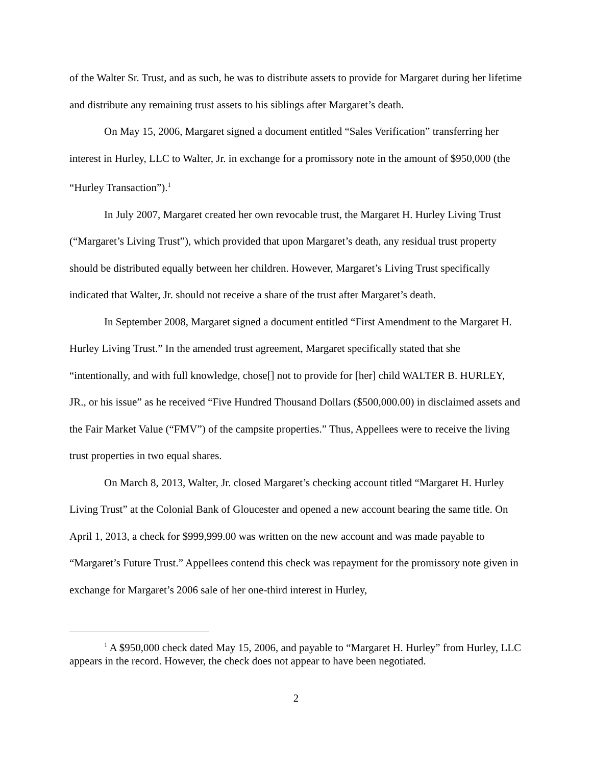of the Walter Sr. Trust, and as such, he was to distribute assets to provide for Margaret during her lifetime and distribute any remaining trust assets to his siblings after Margaret’s death.
On May 15, 2006, Margaret signed a document entitled “Sales Verification” transferring her interest in Hurley, LLC to Walter, Jr. in exchange for a promissory note in the amount of $950,000 (the “Hurley Transaction”).<sup>1</sup>
In July 2007, Margaret created her own revocable trust, the Margaret H. Hurley Living Trust (“Margaret’s Living Trust”), which provided that upon Margaret’s death, any residual trust property should be distributed equally between her children. However, Margaret’s Living Trust specifically indicated that Walter, Jr. should not receive a share of the trust after Margaret’s death.
In September 2008, Margaret signed a document entitled “First Amendment to the Margaret H. Hurley Living Trust.” In the amended trust agreement, Margaret specifically stated that she “intentionally, and with full knowledge, chose[] not to provide for [her] child WALTER B. HURLEY, JR., or his issue” as he received “Five Hundred Thousand Dollars ($500,000.00) in disclaimed assets and the Fair Market Value (“FMV”) of the campsite properties.” Thus, Appellees were to receive the living trust properties in two equal shares.
On March 8, 2013, Walter, Jr. closed Margaret’s checking account titled “Margaret H. Hurley Living Trust” at the Colonial Bank of Gloucester and opened a new account bearing the same title. On April 1, 2013, a check for $999,999.00 was written on the new account and was made payable to “Margaret’s Future Trust.” Appellees contend this check was repayment for the promissory note given in exchange for Margaret’s 2006 sale of her one-third interest in Hurley,
<sup>1</sup> A $950,000 check dated May 15, 2006, and payable to “Margaret H. Hurley” from Hurley, LLC appears in the record. However, the check does not appear to have been negotiated.
2